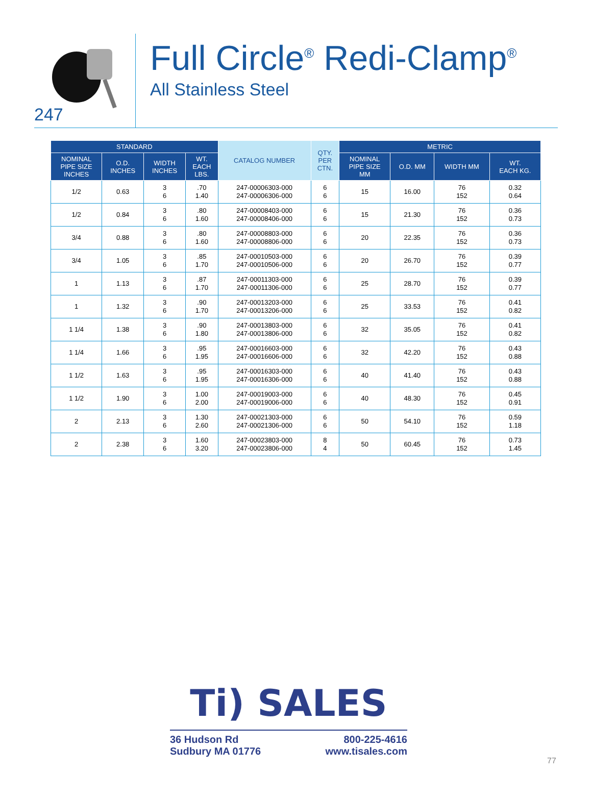247
Full Circle<sup>®</sup> Redi-Clamp<sup>®</sup>
All Stainless Steel
| STANDARD | | | | CATALOG NUMBER | QTY. PER CTN. | METRIC | | | |
| --- | --- | --- | --- | --- | --- | --- | --- | --- | --- |
| NOMINAL PIPE SIZE INCHES | O.D. INCHES | WIDTH INCHES | WT. EACH LBS. | | | NOMINAL PIPE SIZE MM | O.D. MM | WIDTH MM | WT. EACH KG. |
| 1/2 | 0.63 | 3 6 | .70 1.40 | 247-00006303-000 247-00006306-000 | 6 6 | 15 | 16.00 | 76 152 | 0.32 0.64 |
| 1/2 | 0.84 | 3 6 | .80 1.60 | 247-00008403-000 247-00008406-000 | 6 6 | 15 | 21.30 | 76 152 | 0.36 0.73 |
| 3/4 | 0.88 | 3 6 | .80 1.60 | 247-00008803-000 247-00008806-000 | 6 6 | 20 | 22.35 | 76 152 | 0.36 0.73 |
| 3/4 | 1.05 | 3 6 | .85 1.70 | 247-00010503-000 247-00010506-000 | 6 6 | 20 | 26.70 | 76 152 | 0.39 0.77 |
| 1 | 1.13 | 3 6 | .87 1.70 | 247-00011303-000 247-00011306-000 | 6 6 | 25 | 28.70 | 76 152 | 0.39 0.77 |
| 1 | 1.32 | 3 6 | .90 1.70 | 247-00013203-000 247-00013206-000 | 6 6 | 25 | 33.53 | 76 152 | 0.41 0.82 |
| 1 1/4 | 1.38 | 3 6 | .90 1.80 | 247-00013803-000 247-00013806-000 | 6 6 | 32 | 35.05 | 76 152 | 0.41 0.82 |
| 1 1/4 | 1.66 | 3 6 | .95 1.95 | 247-00016603-000 247-00016606-000 | 6 6 | 32 | 42.20 | 76 152 | 0.43 0.88 |
| 1 1/2 | 1.63 | 3 6 | .95 1.95 | 247-00016303-000 247-00016306-000 | 6 6 | 40 | 41.40 | 76 152 | 0.43 0.88 |
| 1 1/2 | 1.90 | 3 6 | 1.00 2.00 | 247-00019003-000 247-00019006-000 | 6 6 | 40 | 48.30 | 76 152 | 0.45 0.91 |
| 2 | 2.13 | 3 6 | 1.30 2.60 | 247-00021303-000 247-00021306-000 | 6 6 | 50 | 54.10 | 76 152 | 0.59 1.18 |
| 2 | 2.38 | 3 6 | 1.60 3.20 | 247-00023803-000 247-00023806-000 | 8 4 | 50 | 60.45 | 76 152 | 0.73 1.45 |
Ti) SALES
36 Hudson Rd
Sudbury MA 01776
800-225-4616
www.tisales.com
77